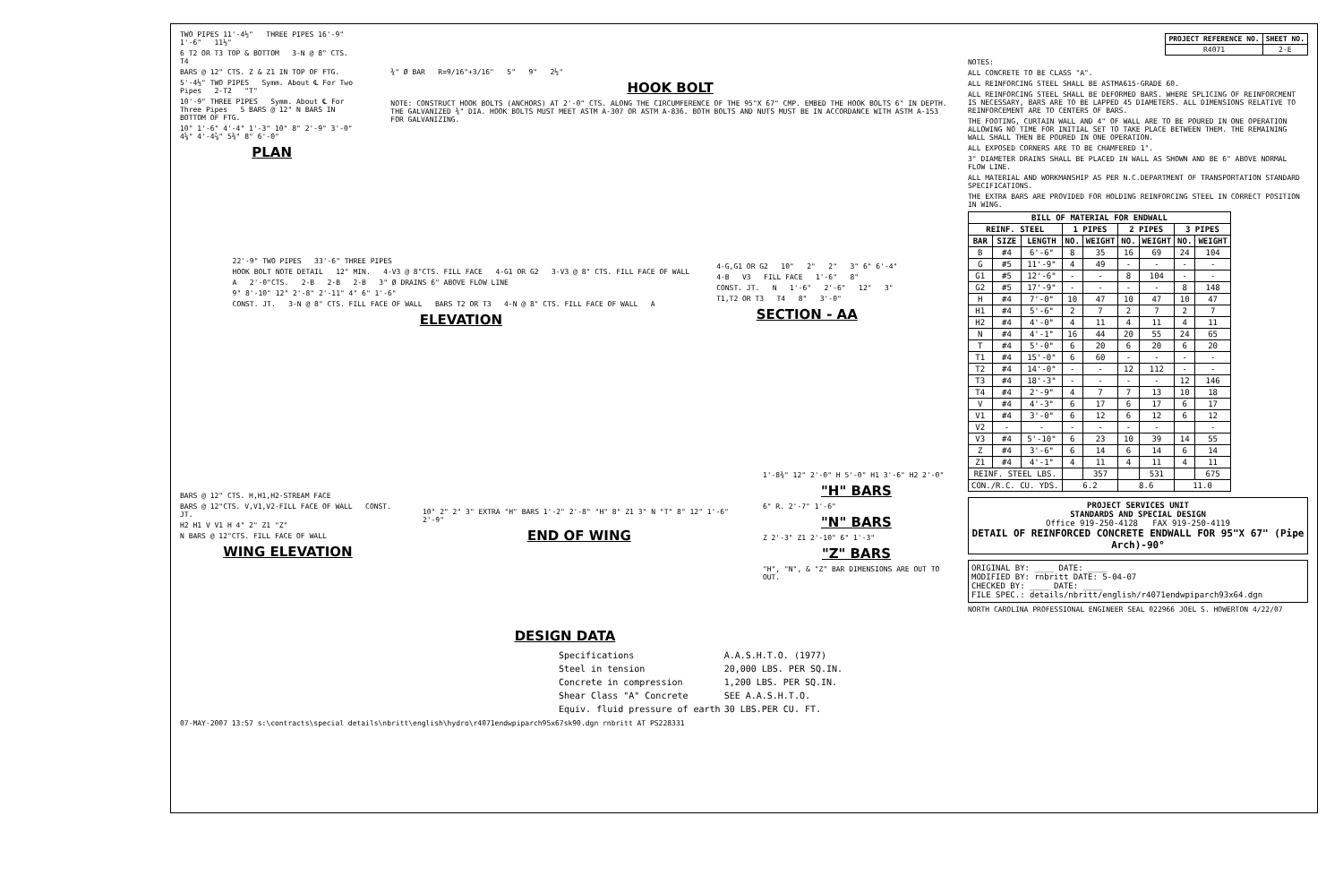TWO PIPES 11'-4½" THREE PIPES 16'-9" 1'-6" 11½"
6 T2 OR T3 TOP & BOTTOM 3-N @ 8" CTS. T4
BARS @ 12" CTS. Z & Z1 IN TOP OF FTG.
5'-4½" TWO PIPES Symm. About ℄ For Two Pipes 2-T2 "T"
10'-9" THREE PIPES Symm. About ℄ For Three Pipes 5 BARS @ 12" N BARS IN BOTTOM OF FTG.
10" 1'-6" 4'-4" 1'-3" 10" 8" 2'-9" 3'-0" 4⅝" 4'-4⅞" 5¾" 8" 6'-0"
PLAN
¾" Ø BAR R=9/16"+3/16" 5" 9" 2½"
HOOK BOLT
NOTE: CONSTRUCT HOOK BOLTS (ANCHORS) AT 2'-0" CTS. ALONG THE CIRCUMFERENCE OF THE 95"X 67" CMP. EMBED THE HOOK BOLTS 6" IN DEPTH. THE GALVANIZED ¾" DIA. HOOK BOLTS MUST MEET ASTM A-307 OR ASTM A-836. BOTH BOLTS AND NUTS MUST BE IN ACCORDANCE WITH ASTM A-153 FOR GALVANIZING.
22'-9" TWO PIPES 33'-6" THREE PIPES
HOOK BOLT NOTE DETAIL 12" MIN. 4-V3 @ 8"CTS. FILL FACE 4-G1 OR G2 3-V3 @ 8" CTS. FILL FACE OF WALL
A 2'-0"CTS. 2-B 2-B 2-B 3" Ø DRAINS 6" ABOVE FLOW LINE
9" 8'-10" 12" 2'-8" 2'-11" 4" 6" 1'-6"
CONST. JT. 3-N @ 8" CTS. FILL FACE OF WALL BARS T2 OR T3 4-N @ 8" CTS. FILL FACE OF WALL A
ELEVATION
4-G,G1 OR G2 10" 2" 2" 3" 6" 6'-4"
4-B V3 FILL FACE 1'-6" 8"
CONST. JT. N 1'-6" 2'-6" 12" 3"
T1,T2 OR T3 T4 8" 3'-0"
SECTION - AA
BARS @ 12" CTS. H,H1,H2-STREAM FACE
BARS @ 12"CTS. V,V1,V2-FILL FACE OF WALL CONST. JT.
H2 H1 V V1 H 4" 2" Z1 "Z"
N BARS @ 12"CTS. FILL FACE OF WALL
WING ELEVATION
10" 2" 2" 3" EXTRA "H" BARS 1'-2" 2'-8" "H" 8" Z1 3" N "T" 8" 12" 1'-6" 2'-9"
END OF WING
1'-8¾" 12" 2'-0" H 5'-0" H1 3'-6" H2 2'-0"
"H" BARS
6" R. 2'-7" 1'-6"
"N" BARS
Z 2'-3" Z1 2'-10" 6" 1'-3"
"Z" BARS
"H", "N", & "Z" BAR DIMENSIONS ARE OUT TO OUT.
DESIGN DATA
| Specifications | A.A.S.H.T.O. (1977) |
| Steel in tension | 20,000 LBS. PER SQ.IN. |
| Concrete in compression | 1,200 LBS. PER SQ.IN. |
| Shear Class "A" Concrete | SEE A.A.S.H.T.O. |
| Equiv. fluid pressure of earth | 30 LBS.PER CU. FT. |
07-MAY-2007 13:57 s:\contracts\special details\nbritt\english\hydro\r4071endwpiparch95x67sk90.dgn rnbritt AT PS228331
| PROJECT REFERENCE NO. | SHEET NO. |
| --- | --- |
| R4071 | 2-E |
NOTES:
ALL CONCRETE TO BE CLASS "A".
ALL REINFORCING STEEL SHALL BE ASTMA615-GRADE 60.
ALL REINFORCING STEEL SHALL BE DEFORMED BARS. WHERE SPLICING OF REINFORCMENT IS NECESSARY, BARS ARE TO BE LAPPED 45 DIAMETERS. ALL DIMENSIONS RELATIVE TO REINFORCEMENT ARE TO CENTERS OF BARS.
THE FOOTING, CURTAIN WALL AND 4" OF WALL ARE TO BE POURED IN ONE OPERATION ALLOWING NO TIME FOR INITIAL SET TO TAKE PLACE BETWEEN THEM. THE REMAINING WALL SHALL THEN BE POURED IN ONE OPERATION.
ALL EXPOSED CORNERS ARE TO BE CHAMFERED 1".
3" DIAMETER DRAINS SHALL BE PLACED IN WALL AS SHOWN AND BE 6" ABOVE NORMAL FLOW LINE.
ALL MATERIAL AND WORKMANSHIP AS PER N.C.DEPARTMENT OF TRANSPORTATION STANDARD SPECIFICATIONS.
THE EXTRA BARS ARE PROVIDED FOR HOLDING REINFORCING STEEL IN CORRECT POSITION IN WING.
| BILL OF MATERIAL FOR ENDWALL | | | | | | | | |
| --- | --- | --- | --- | --- | --- | --- | --- | --- |
| REINF. STEEL | | | 1 PIPES | | 2 PIPES | | 3 PIPES | |
| BAR | SIZE | LENGTH | NO. | WEIGHT | NO. | WEIGHT | NO. | WEIGHT |
| B | #4 | 6'-6" | 8 | 35 | 16 | 69 | 24 | 104 |
| G | #5 | 11'-9" | 4 | 49 | - | - | - | - |
| G1 | #5 | 12'-6" | - | - | 8 | 104 | - | - |
| G2 | #5 | 17'-9" | - | - | - | - | 8 | 148 |
| H | #4 | 7'-0" | 10 | 47 | 10 | 47 | 10 | 47 |
| H1 | #4 | 5'-6" | 2 | 7 | 2 | 7 | 2 | 7 |
| H2 | #4 | 4'-0" | 4 | 11 | 4 | 11 | 4 | 11 |
| N | #4 | 4'-1" | 16 | 44 | 20 | 55 | 24 | 65 |
| T | #4 | 5'-0" | 6 | 20 | 6 | 20 | 6 | 20 |
| T1 | #4 | 15'-0" | 6 | 60 | - | - | - | - |
| T2 | #4 | 14'-0" | - | - | 12 | 112 | - | - |
| T3 | #4 | 18'-3" | - | - | - | - | 12 | 146 |
| T4 | #4 | 2'-9" | 4 | 7 | 7 | 13 | 10 | 18 |
| V | #4 | 4'-3" | 6 | 17 | 6 | 17 | 6 | 17 |
| V1 | #4 | 3'-0" | 6 | 12 | 6 | 12 | 6 | 12 |
| V2 | - | - | - | - | - | - | | - |
| V3 | #4 | 5'-10" | 6 | 23 | 10 | 39 | 14 | 55 |
| Z | #4 | 3'-6" | 6 | 14 | 6 | 14 | 6 | 14 |
| Z1 | #4 | 4'-1" | 4 | 11 | 4 | 11 | 4 | 11 |
| REINF. STEEL LBS. | | | | 357 | | 531 | | 675 |
| CON./R.C. CU. YDS. | | | 6.2 | | 8.6 | | 11.0 | |
PROJECT SERVICES UNIT
STANDARDS AND SPECIAL DESIGN
Office 919-250-4128 FAX 919-250-4119
DETAIL OF REINFORCED CONCRETE ENDWALL FOR 95"X 67" (Pipe Arch)-90°
ORIGINAL BY: ____ DATE: ____
MODIFIED BY: rnbritt DATE: 5-04-07
CHECKED BY: ____ DATE: ____
FILE SPEC.: details/nbritt/english/r4071endwpiparch93x64.dgn
NORTH CAROLINA PROFESSIONAL ENGINEER SEAL 022966 JOEL S. HOWERTON 4/22/07